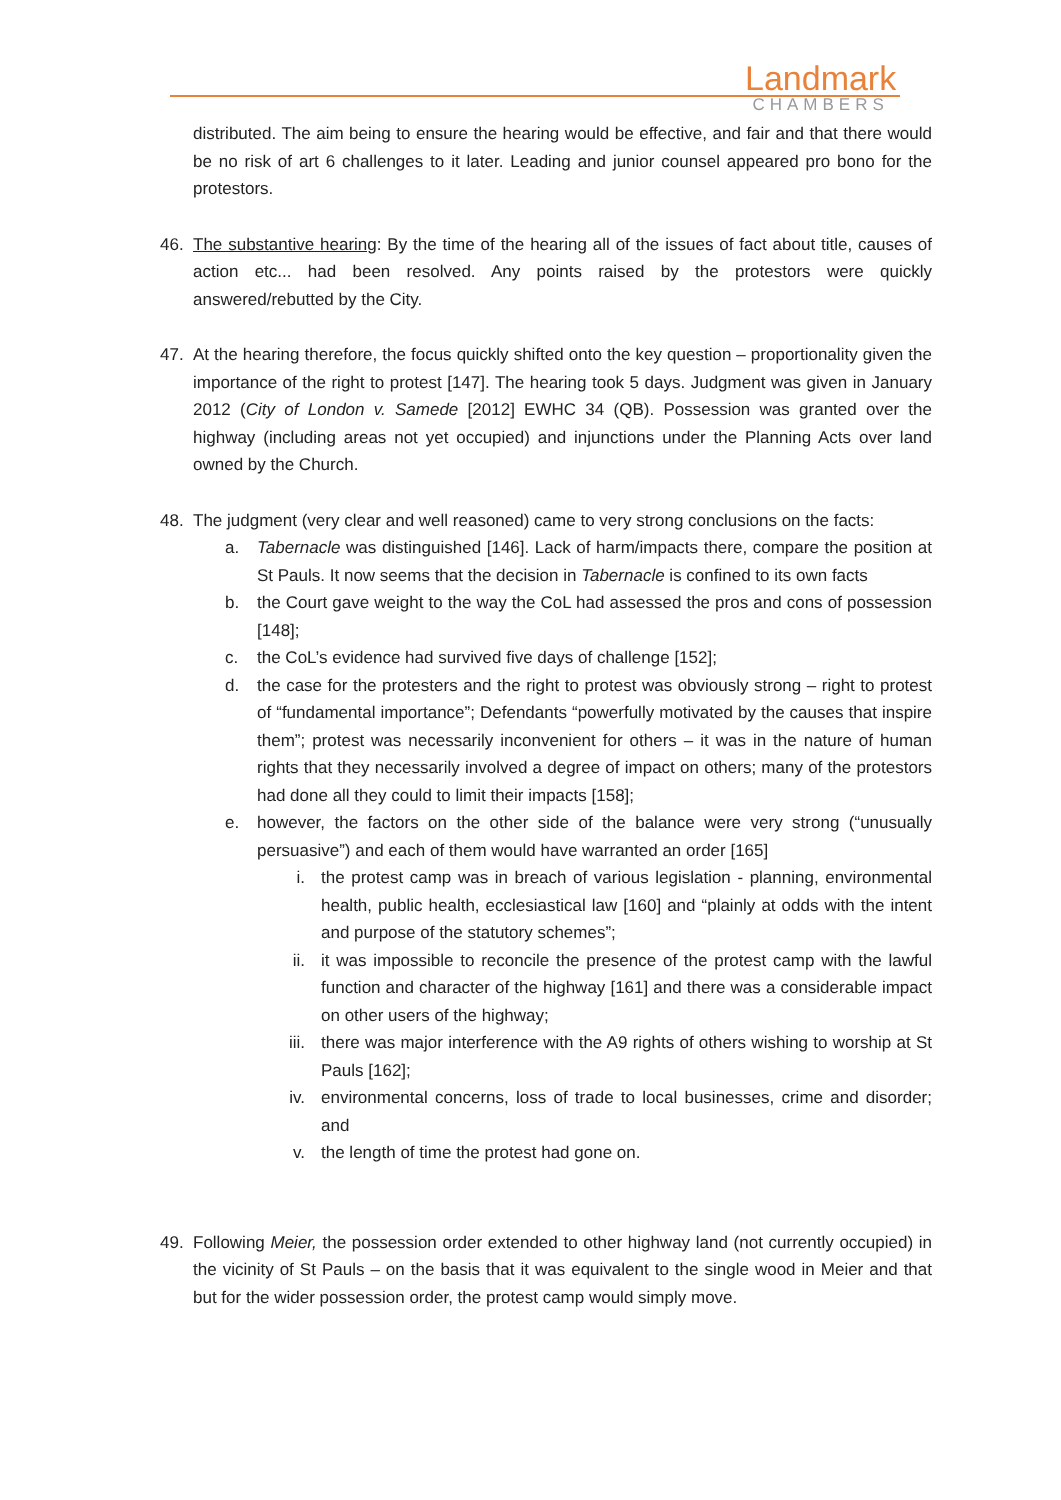Landmark
CHAMBERS
distributed. The aim being to ensure the hearing would be effective, and fair and that there would be no risk of art 6 challenges to it later. Leading and junior counsel appeared pro bono for the protestors.
46. The substantive hearing: By the time of the hearing all of the issues of fact about title, causes of action etc... had been resolved. Any points raised by the protestors were quickly answered/rebutted by the City.
47. At the hearing therefore, the focus quickly shifted onto the key question – proportionality given the importance of the right to protest [147]. The hearing took 5 days. Judgment was given in January 2012 (City of London v. Samede [2012] EWHC 34 (QB). Possession was granted over the highway (including areas not yet occupied) and injunctions under the Planning Acts over land owned by the Church.
48. The judgment (very clear and well reasoned) came to very strong conclusions on the facts:
a. Tabernacle was distinguished [146]. Lack of harm/impacts there, compare the position at St Pauls. It now seems that the decision in Tabernacle is confined to its own facts
b. the Court gave weight to the way the CoL had assessed the pros and cons of possession [148];
c. the CoL’s evidence had survived five days of challenge [152];
d. the case for the protesters and the right to protest was obviously strong – right to protest of “fundamental importance”; Defendants “powerfully motivated by the causes that inspire them”; protest was necessarily inconvenient for others – it was in the nature of human rights that they necessarily involved a degree of impact on others; many of the protestors had done all they could to limit their impacts [158];
e. however, the factors on the other side of the balance were very strong (“unusually persuasive”) and each of them would have warranted an order [165]
i. the protest camp was in breach of various legislation - planning, environmental health, public health, ecclesiastical law [160] and “plainly at odds with the intent and purpose of the statutory schemes”;
ii. it was impossible to reconcile the presence of the protest camp with the lawful function and character of the highway [161] and there was a considerable impact on other users of the highway;
iii. there was major interference with the A9 rights of others wishing to worship at St Pauls [162];
iv. environmental concerns, loss of trade to local businesses, crime and disorder; and
v. the length of time the protest had gone on.
49. Following Meier, the possession order extended to other highway land (not currently occupied) in the vicinity of St Pauls – on the basis that it was equivalent to the single wood in Meier and that but for the wider possession order, the protest camp would simply move.